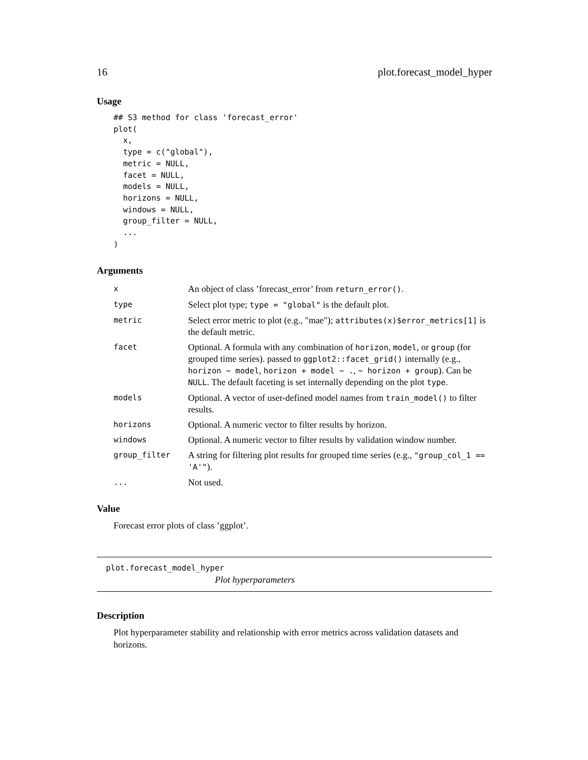16 plot.forecast_model_hyper
Usage
## S3 method for class 'forecast_error'
plot(
  x,
  type = c("global"),
  metric = NULL,
  facet = NULL,
  models = NULL,
  horizons = NULL,
  windows = NULL,
  group_filter = NULL,
  ...
)
Arguments
| x | An object of class ’forecast_error’ from return_error() . |
| type | Select plot type; type = "global" is the default plot. |
| metric | Select error metric to plot (e.g., "mae"); attributes(x)$error_metrics[1] is the default metric. |
| facet | Optional. A formula with any combination of horizon , model , or group (for grouped time series). passed to ggplot2::facet_grid() internally (e.g., horizon ~ model , horizon + model ~ . , ~ horizon + group ). Can be NULL . The default faceting is set internally depending on the plot type . |
| models | Optional. A vector of user-defined model names from train_model() to filter results. |
| horizons | Optional. A numeric vector to filter results by horizon. |
| windows | Optional. A numeric vector to filter results by validation window number. |
| group_filter | A string for filtering plot results for grouped time series (e.g., "group_col_1 == 'A'" ). |
| ... | Not used. |
Value
Forecast error plots of class ’ggplot’.
plot.forecast_model_hyper
Plot hyperparameters
Description
Plot hyperparameter stability and relationship with error metrics across validation datasets and horizons.